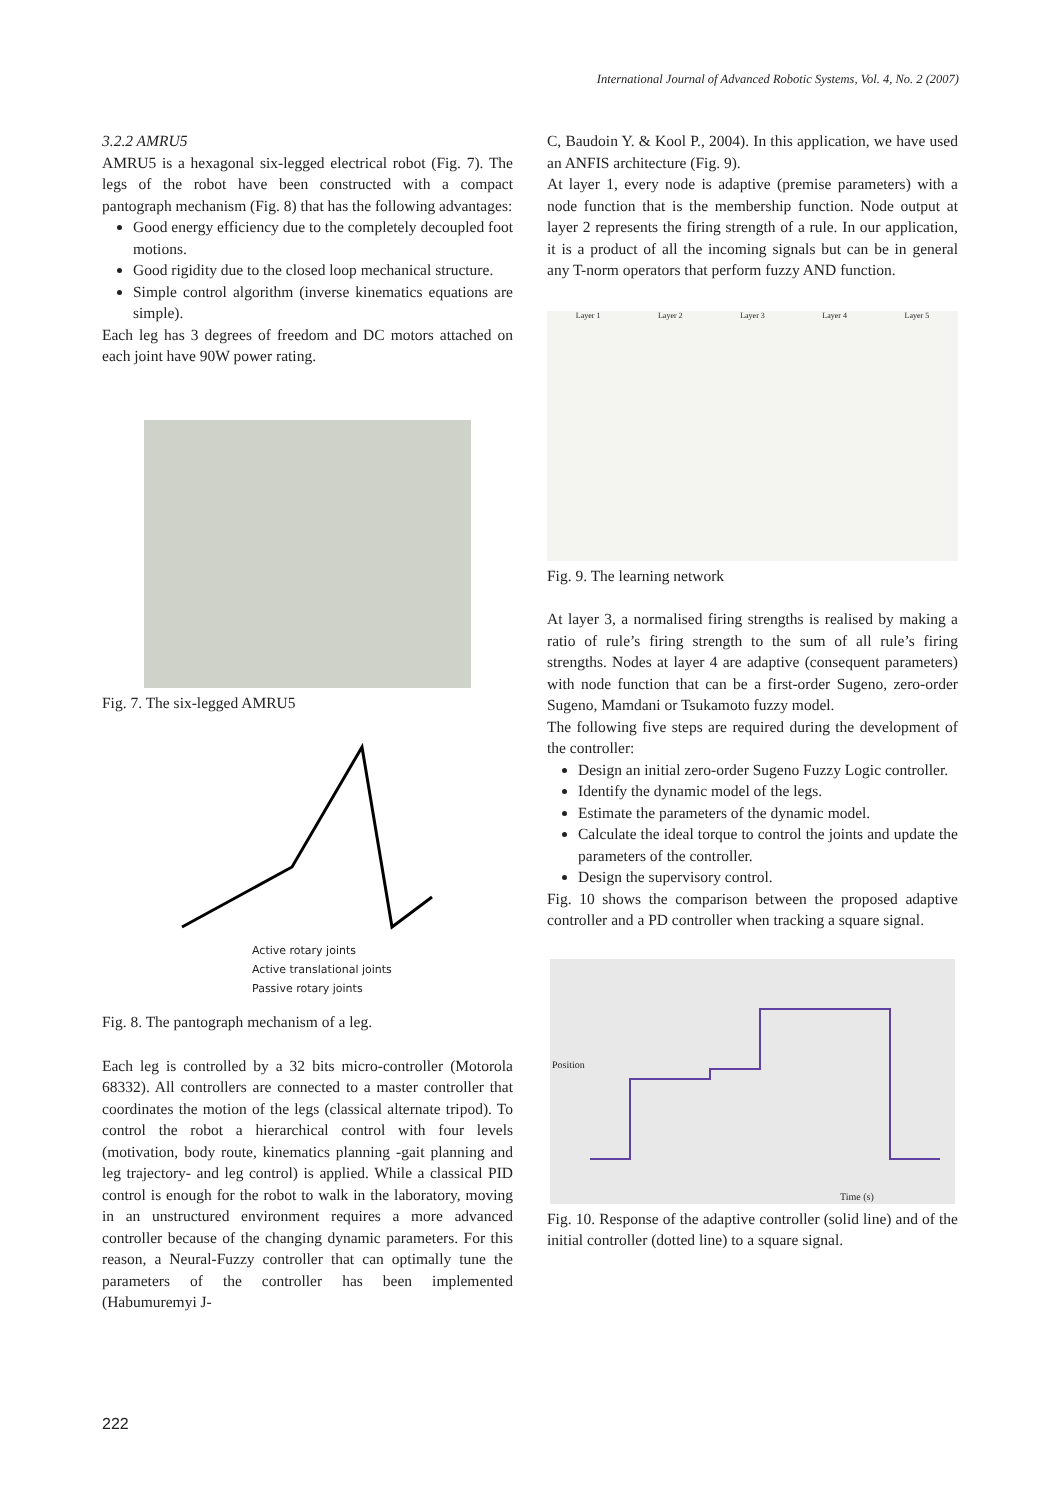International Journal of Advanced Robotic Systems, Vol. 4, No. 2 (2007)
3.2.2 AMRU5
AMRU5 is a hexagonal six-legged electrical robot (Fig. 7). The legs of the robot have been constructed with a compact pantograph mechanism (Fig. 8) that has the following advantages:
Good energy efficiency due to the completely decoupled foot motions.
Good rigidity due to the closed loop mechanical structure.
Simple control algorithm (inverse kinematics equations are simple).
Each leg has 3 degrees of freedom and DC motors attached on each joint have 90W power rating.
Fig. 7. The six-legged AMRU5
Active rotary joints
Active translational joints
Passive rotary joints
Fig. 8. The pantograph mechanism of a leg.
Each leg is controlled by a 32 bits micro-controller (Motorola 68332). All controllers are connected to a master controller that coordinates the motion of the legs (classical alternate tripod). To control the robot a hierarchical control with four levels (motivation, body route, kinematics planning -gait planning and leg trajectory- and leg control) is applied. While a classical PID control is enough for the robot to walk in the laboratory, moving in an unstructured environment requires a more advanced controller because of the changing dynamic parameters. For this reason, a Neural-Fuzzy controller that can optimally tune the parameters of the controller has been implemented (Habumuremyi J-
C, Baudoin Y. & Kool P., 2004). In this application, we have used an ANFIS architecture (Fig. 9).
At layer 1, every node is adaptive (premise parameters) with a node function that is the membership function. Node output at layer 2 represents the firing strength of a rule. In our application, it is a product of all the incoming signals but can be in general any T-norm operators that perform fuzzy AND function.
Layer 1 Layer 2 Layer 3 Layer 4 Layer 5
Fig. 9. The learning network
At layer 3, a normalised firing strengths is realised by making a ratio of rule’s firing strength to the sum of all rule’s firing strengths. Nodes at layer 4 are adaptive (consequent parameters) with node function that can be a first-order Sugeno, zero-order Sugeno, Mamdani or Tsukamoto fuzzy model.
The following five steps are required during the development of the controller:
Design an initial zero-order Sugeno Fuzzy Logic controller.
Identify the dynamic model of the legs.
Estimate the parameters of the dynamic model.
Calculate the ideal torque to control the joints and update the parameters of the controller.
Design the supervisory control.
Fig. 10 shows the comparison between the proposed adaptive controller and a PD controller when tracking a square signal.
Position
Time (s)
Fig. 10. Response of the adaptive controller (solid line) and of the initial controller (dotted line) to a square signal.
222